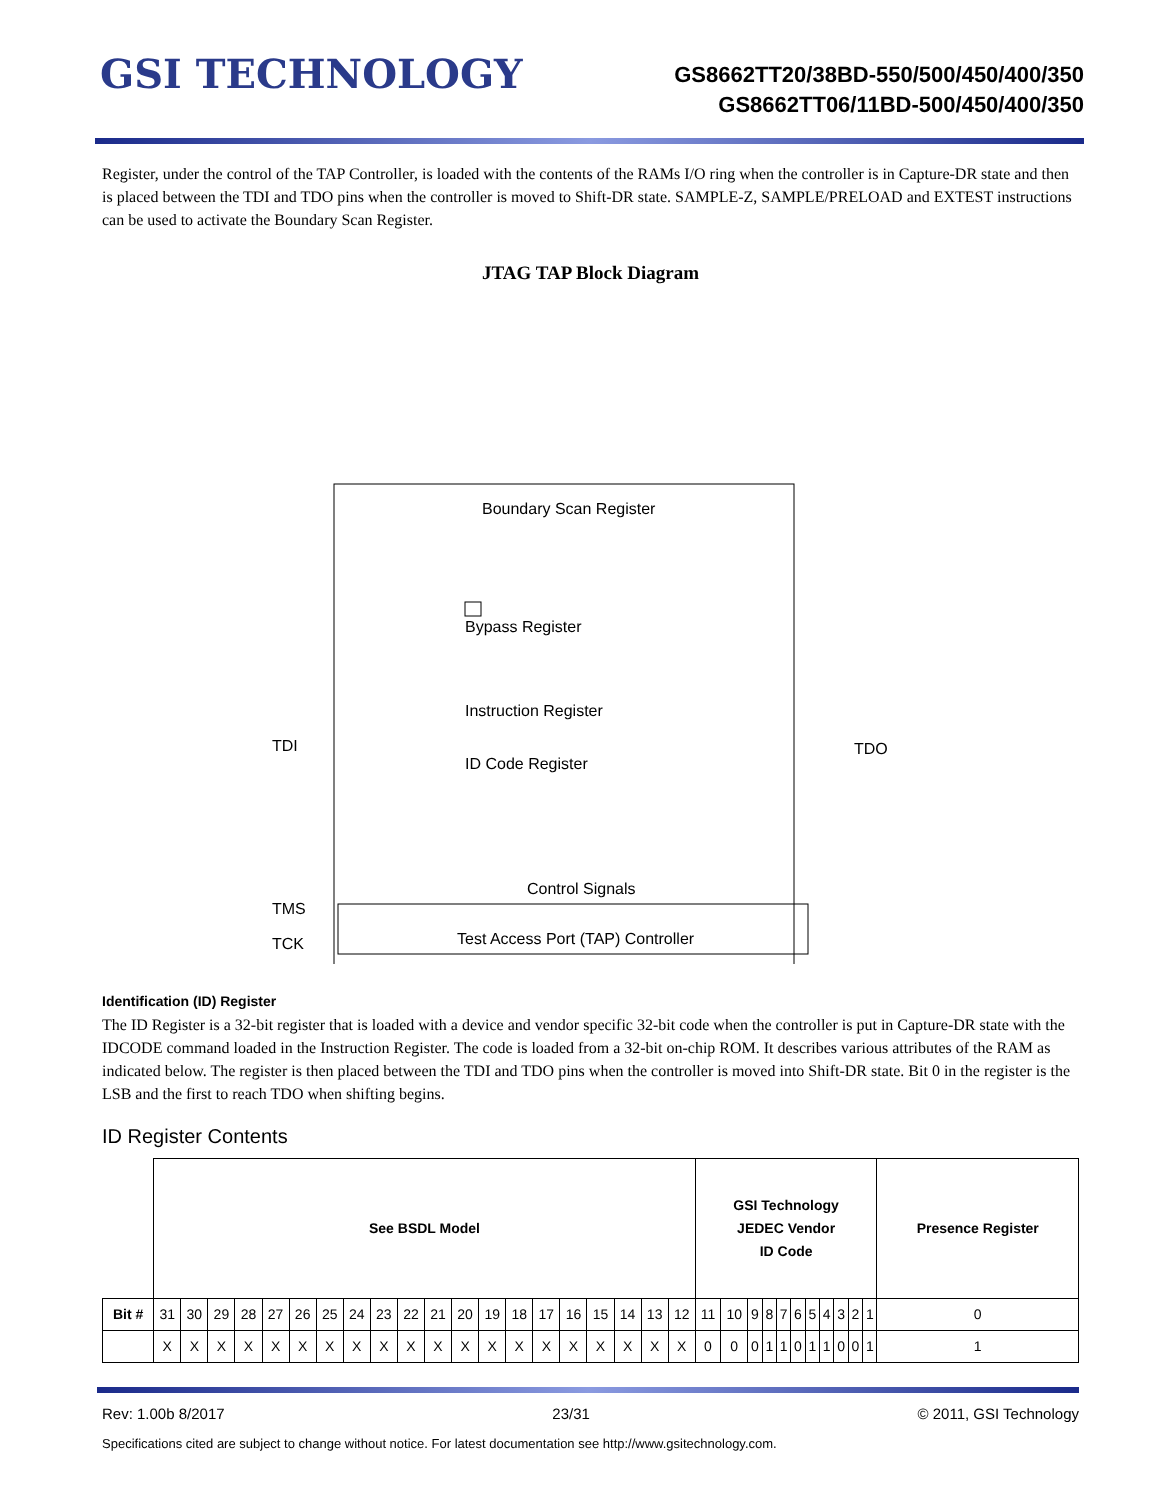GSI TECHNOLOGY
GS8662TT20/38BD-550/500/450/400/350
GS8662TT06/11BD-500/450/400/350
Register, under the control of the TAP Controller, is loaded with the contents of the RAMs I/O ring when the controller is in Capture-DR state and then is placed between the TDI and TDO pins when the controller is moved to Shift-DR state. SAMPLE-Z, SAMPLE/PRELOAD and EXTEST instructions can be used to activate the Boundary Scan Register.
JTAG TAP Block Diagram
Boundary Scan Register
Bypass Register
Instruction Register
ID Code Register
TDI
TDO
Control Signals
TMS
TCK
Test Access Port (TAP) Controller
Identification (ID) Register
The ID Register is a 32-bit register that is loaded with a device and vendor specific 32-bit code when the controller is put in Capture-DR state with the IDCODE command loaded in the Instruction Register. The code is loaded from a 32-bit on-chip ROM. It describes various attributes of the RAM as indicated below. The register is then placed between the TDI and TDO pins when the controller is moved into Shift-DR state. Bit 0 in the register is the LSB and the first to reach TDO when shifting begins.
ID Register Contents
| | See BSDL Model | | | | | | | | | | | | | | | | | | | | GSI Technology JEDEC Vendor ID Code | | | | | | | | | | | Presence Register |
| Bit # | 31 | 30 | 29 | 28 | 27 | 26 | 25 | 24 | 23 | 22 | 21 | 20 | 19 | 18 | 17 | 16 | 15 | 14 | 13 | 12 | 11 | 10 | 9 | 8 | 7 | 6 | 5 | 4 | 3 | 2 | 1 | 0 |
| | X | X | X | X | X | X | X | X | X | X | X | X | X | X | X | X | X | X | X | X | 0 | 0 | 0 | 1 | 1 | 0 | 1 | 1 | 0 | 0 | 1 | 1 |
Rev: 1.00b 8/2017 23/31 © 2011, GSI Technology
Specifications cited are subject to change without notice. For latest documentation see http://www.gsitechnology.com.